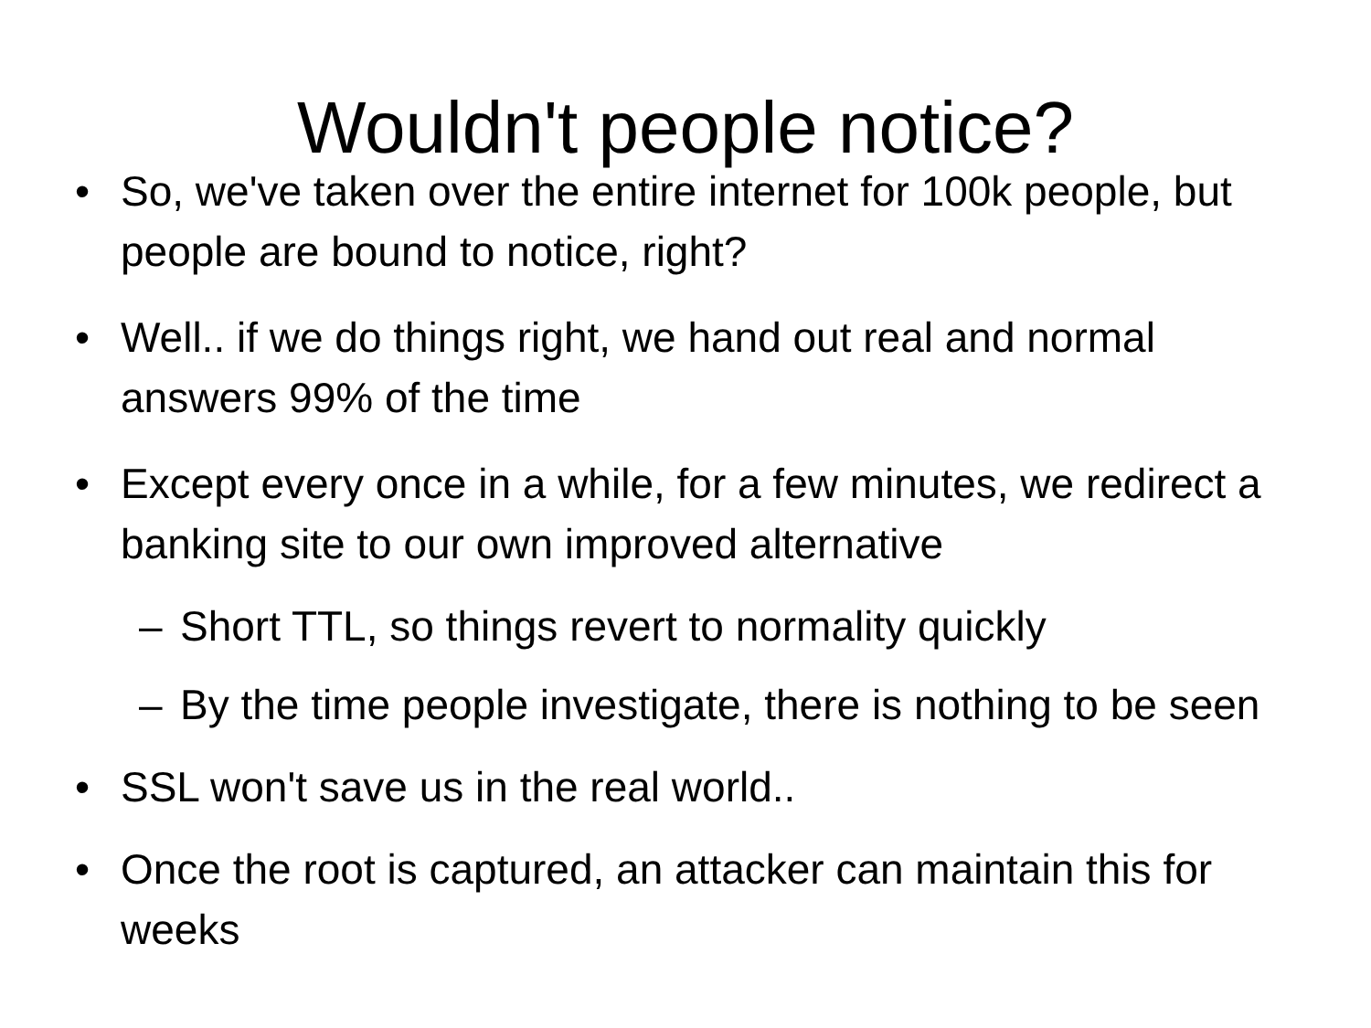Wouldn't people notice?
• So, we've taken over the entire internet for 100k people, but people are bound to notice, right?
• Well.. if we do things right, we hand out real and normal answers 99% of the time
• Except every once in a while, for a few minutes, we redirect a banking site to our own improved alternative
– Short TTL, so things revert to normality quickly
– By the time people investigate, there is nothing to be seen
• SSL won't save us in the real world..
• Once the root is captured, an attacker can maintain this for weeks